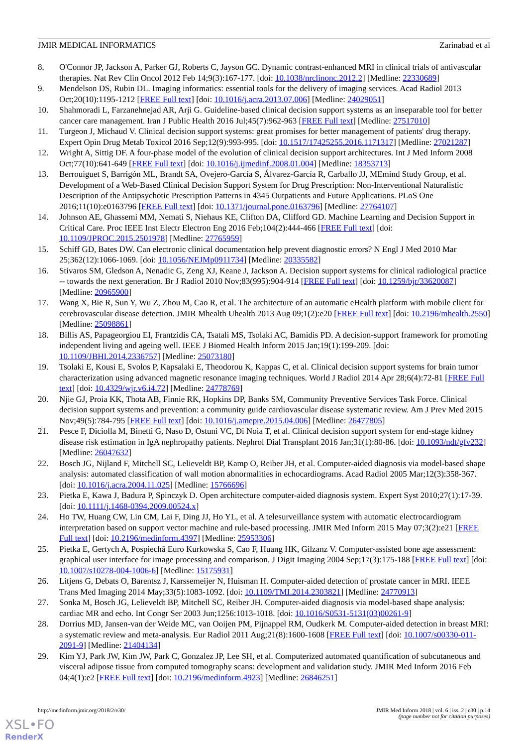JMIR MEDICAL INFORMATICS Zarinabad et al
8. O'Connor JP, Jackson A, Parker GJ, Roberts C, Jayson GC. Dynamic contrast-enhanced MRI in clinical trials of antivascular therapies. Nat Rev Clin Oncol 2012 Feb 14;9(3):167-177. [doi: 10.1038/nrclinonc.2012.2] [Medline: 22330689]
9. Mendelson DS, Rubin DL. Imaging informatics: essential tools for the delivery of imaging services. Acad Radiol 2013 Oct;20(10):1195-1212 [FREE Full text] [doi: 10.1016/j.acra.2013.07.006] [Medline: 24029051]
10. Shahmoradi L, Farzanehnejad AR, Arji G. Guideline-based clinical decision support systems as an inseparable tool for better cancer care management. Iran J Public Health 2016 Jul;45(7):962-963 [FREE Full text] [Medline: 27517010]
11. Turgeon J, Michaud V. Clinical decision support systems: great promises for better management of patients' drug therapy. Expert Opin Drug Metab Toxicol 2016 Sep;12(9):993-995. [doi: 10.1517/17425255.2016.1171317] [Medline: 27021287]
12. Wright A, Sittig DF. A four-phase model of the evolution of clinical decision support architectures. Int J Med Inform 2008 Oct;77(10):641-649 [FREE Full text] [doi: 10.1016/j.ijmedinf.2008.01.004] [Medline: 18353713]
13. Berrouiguet S, Barrigón ML, Brandt SA, Ovejero-García S, Álvarez-García R, Carballo JJ, MEmind Study Group, et al. Development of a Web-Based Clinical Decision Support System for Drug Prescription: Non-Interventional Naturalistic Description of the Antipsychotic Prescription Patterns in 4345 Outpatients and Future Applications. PLoS One 2016;11(10):e0163796 [FREE Full text] [doi: 10.1371/journal.pone.0163796] [Medline: 27764107]
14. Johnson AE, Ghassemi MM, Nemati S, Niehaus KE, Clifton DA, Clifford GD. Machine Learning and Decision Support in Critical Care. Proc IEEE Inst Electr Electron Eng 2016 Feb;104(2):444-466 [FREE Full text] [doi: 10.1109/JPROC.2015.2501978] [Medline: 27765959]
15. Schiff GD, Bates DW. Can electronic clinical documentation help prevent diagnostic errors? N Engl J Med 2010 Mar 25;362(12):1066-1069. [doi: 10.1056/NEJMp0911734] [Medline: 20335582]
16. Stivaros SM, Gledson A, Nenadic G, Zeng XJ, Keane J, Jackson A. Decision support systems for clinical radiological practice -- towards the next generation. Br J Radiol 2010 Nov;83(995):904-914 [FREE Full text] [doi: 10.1259/bjr/33620087] [Medline: 20965900]
17. Wang X, Bie R, Sun Y, Wu Z, Zhou M, Cao R, et al. The architecture of an automatic eHealth platform with mobile client for cerebrovascular disease detection. JMIR Mhealth Uhealth 2013 Aug 09;1(2):e20 [FREE Full text] [doi: 10.2196/mhealth.2550] [Medline: 25098861]
18. Billis AS, Papageorgiou EI, Frantzidis CA, Tsatali MS, Tsolaki AC, Bamidis PD. A decision-support framework for promoting independent living and ageing well. IEEE J Biomed Health Inform 2015 Jan;19(1):199-209. [doi: 10.1109/JBHI.2014.2336757] [Medline: 25073180]
19. Tsolaki E, Kousi E, Svolos P, Kapsalaki E, Theodorou K, Kappas C, et al. Clinical decision support systems for brain tumor characterization using advanced magnetic resonance imaging techniques. World J Radiol 2014 Apr 28;6(4):72-81 [FREE Full text] [doi: 10.4329/wjr.v6.i4.72] [Medline: 24778769]
20. Njie GJ, Proia KK, Thota AB, Finnie RK, Hopkins DP, Banks SM, Community Preventive Services Task Force. Clinical decision support systems and prevention: a community guide cardiovascular disease systematic review. Am J Prev Med 2015 Nov;49(5):784-795 [FREE Full text] [doi: 10.1016/j.amepre.2015.04.006] [Medline: 26477805]
21. Pesce F, Diciolla M, Binetti G, Naso D, Ostuni VC, Di Noia T, et al. Clinical decision support system for end-stage kidney disease risk estimation in IgA nephropathy patients. Nephrol Dial Transplant 2016 Jan;31(1):80-86. [doi: 10.1093/ndt/gfv232] [Medline: 26047632]
22. Bosch JG, Nijland F, Mitchell SC, Lelieveldt BP, Kamp O, Reiber JH, et al. Computer-aided diagnosis via model-based shape analysis: automated classification of wall motion abnormalities in echocardiograms. Acad Radiol 2005 Mar;12(3):358-367. [doi: 10.1016/j.acra.2004.11.025] [Medline: 15766696]
23. Pietka E, Kawa J, Badura P, Spinczyk D. Open architecture computer-aided diagnosis system. Expert Syst 2010;27(1):17-39. [doi: 10.1111/j.1468-0394.2009.00524.x]
24. Ho TW, Huang CW, Lin CM, Lai F, Ding JJ, Ho YL, et al. A telesurveillance system with automatic electrocardiogram interpretation based on support vector machine and rule-based processing. JMIR Med Inform 2015 May 07;3(2):e21 [FREE Full text] [doi: 10.2196/medinform.4397] [Medline: 25953306]
25. Pietka E, Gertych A, Pospiechâ Euro Kurkowska S, Cao F, Huang HK, Gilzanz V. Computer-assisted bone age assessment: graphical user interface for image processing and comparison. J Digit Imaging 2004 Sep;17(3):175-188 [FREE Full text] [doi: 10.1007/s10278-004-1006-6] [Medline: 15175931]
26. Litjens G, Debats O, Barentsz J, Karssemeijer N, Huisman H. Computer-aided detection of prostate cancer in MRI. IEEE Trans Med Imaging 2014 May;33(5):1083-1092. [doi: 10.1109/TMI.2014.2303821] [Medline: 24770913]
27. Sonka M, Bosch JG, Lelieveldt BP, Mitchell SC, Reiber JH. Computer-aided diagnosis via model-based shape analysis: cardiac MR and echo. Int Congr Ser 2003 Jun;1256:1013-1018. [doi: 10.1016/S0531-5131(03)00261-9]
28. Dorrius MD, Jansen-van der Weide MC, van Ooijen PM, Pijnappel RM, Oudkerk M. Computer-aided detection in breast MRI: a systematic review and meta-analysis. Eur Radiol 2011 Aug;21(8):1600-1608 [FREE Full text] [doi: 10.1007/s00330-011-2091-9] [Medline: 21404134]
29. Kim YJ, Park JW, Kim JW, Park C, Gonzalez JP, Lee SH, et al. Computerized automated quantification of subcutaneous and visceral adipose tissue from computed tomography scans: development and validation study. JMIR Med Inform 2016 Feb 04;4(1):e2 [FREE Full text] [doi: 10.2196/medinform.4923] [Medline: 26846251]
http://medinform.jmir.org/2018/2/e30/ JMIR Med Inform 2018 | vol. 6 | iss. 2 | e30 | p.14
(page number not for citation purposes)
XSL•FO
RenderX